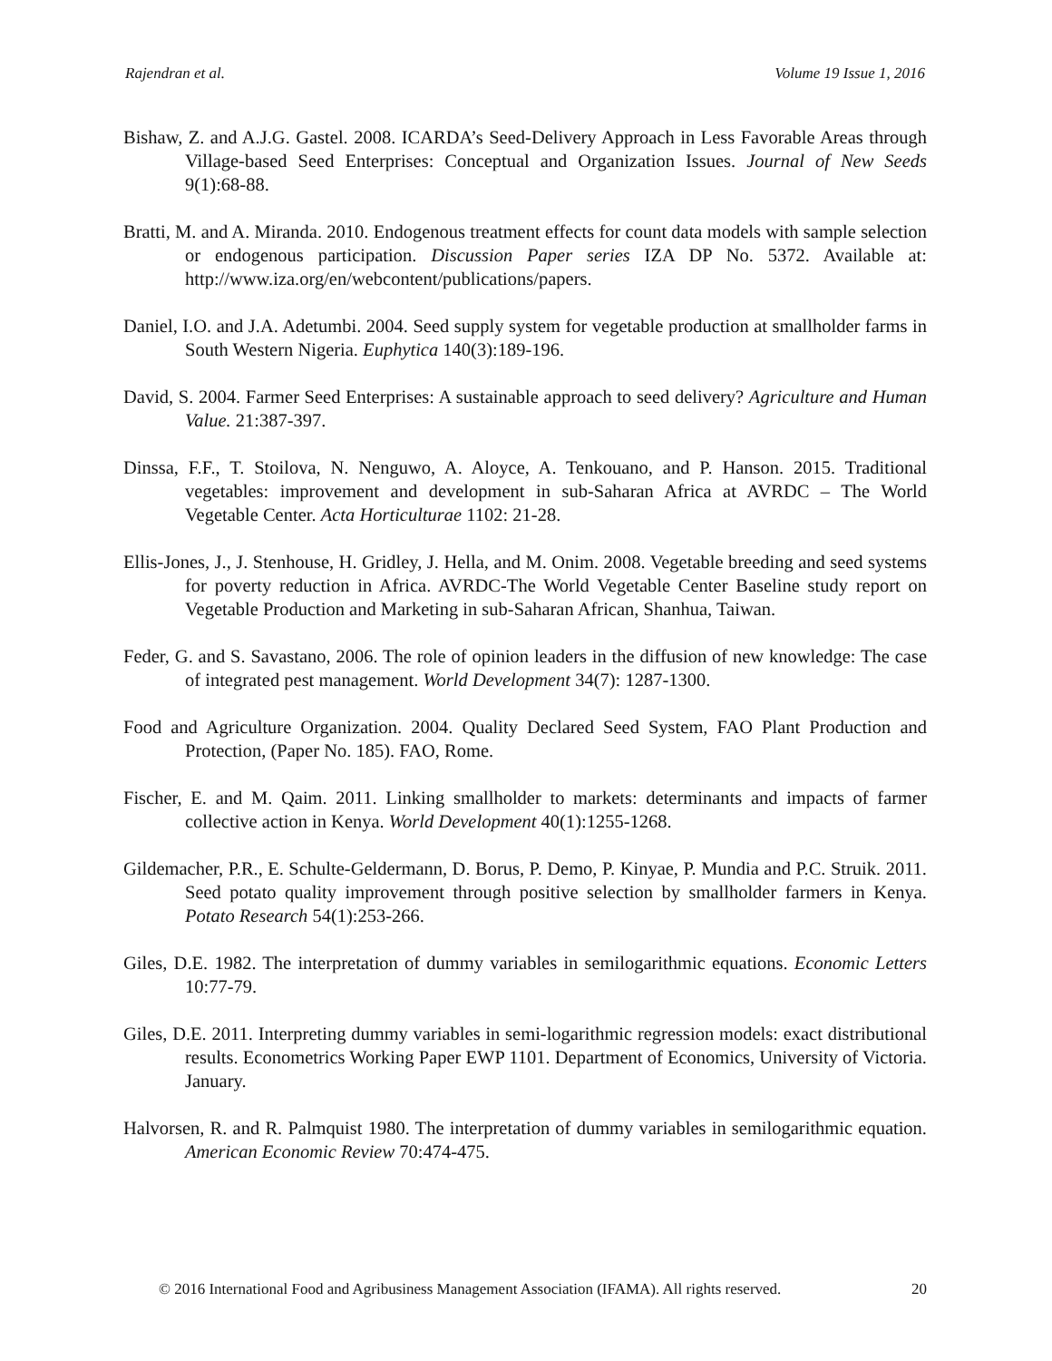Rajendran et al. Volume 19 Issue 1, 2016
Bishaw, Z. and A.J.G. Gastel. 2008. ICARDA’s Seed-Delivery Approach in Less Favorable Areas through Village-based Seed Enterprises: Conceptual and Organization Issues. Journal of New Seeds 9(1):68-88.
Bratti, M. and A. Miranda. 2010. Endogenous treatment effects for count data models with sample selection or endogenous participation. Discussion Paper series IZA DP No. 5372. Available at: http://www.iza.org/en/webcontent/publications/papers.
Daniel, I.O. and J.A. Adetumbi. 2004. Seed supply system for vegetable production at smallholder farms in South Western Nigeria. Euphytica 140(3):189-196.
David, S. 2004. Farmer Seed Enterprises: A sustainable approach to seed delivery? Agriculture and Human Value. 21:387-397.
Dinssa, F.F., T. Stoilova, N. Nenguwo, A. Aloyce, A. Tenkouano, and P. Hanson. 2015. Traditional vegetables: improvement and development in sub-Saharan Africa at AVRDC – The World Vegetable Center. Acta Horticulturae 1102: 21-28.
Ellis-Jones, J., J. Stenhouse, H. Gridley, J. Hella, and M. Onim. 2008. Vegetable breeding and seed systems for poverty reduction in Africa. AVRDC-The World Vegetable Center Baseline study report on Vegetable Production and Marketing in sub-Saharan African, Shanhua, Taiwan.
Feder, G. and S. Savastano, 2006. The role of opinion leaders in the diffusion of new knowledge: The case of integrated pest management. World Development 34(7): 1287-1300.
Food and Agriculture Organization. 2004. Quality Declared Seed System, FAO Plant Production and Protection, (Paper No. 185). FAO, Rome.
Fischer, E. and M. Qaim. 2011. Linking smallholder to markets: determinants and impacts of farmer collective action in Kenya. World Development 40(1):1255-1268.
Gildemacher, P.R., E. Schulte-Geldermann, D. Borus, P. Demo, P. Kinyae, P. Mundia and P.C. Struik. 2011. Seed potato quality improvement through positive selection by smallholder farmers in Kenya. Potato Research 54(1):253-266.
Giles, D.E. 1982. The interpretation of dummy variables in semilogarithmic equations. Economic Letters 10:77-79.
Giles, D.E. 2011. Interpreting dummy variables in semi-logarithmic regression models: exact distributional results. Econometrics Working Paper EWP 1101. Department of Economics, University of Victoria. January.
Halvorsen, R. and R. Palmquist 1980. The interpretation of dummy variables in semilogarithmic equation. American Economic Review 70:474-475.
© 2016 International Food and Agribusiness Management Association (IFAMA). All rights reserved. 20